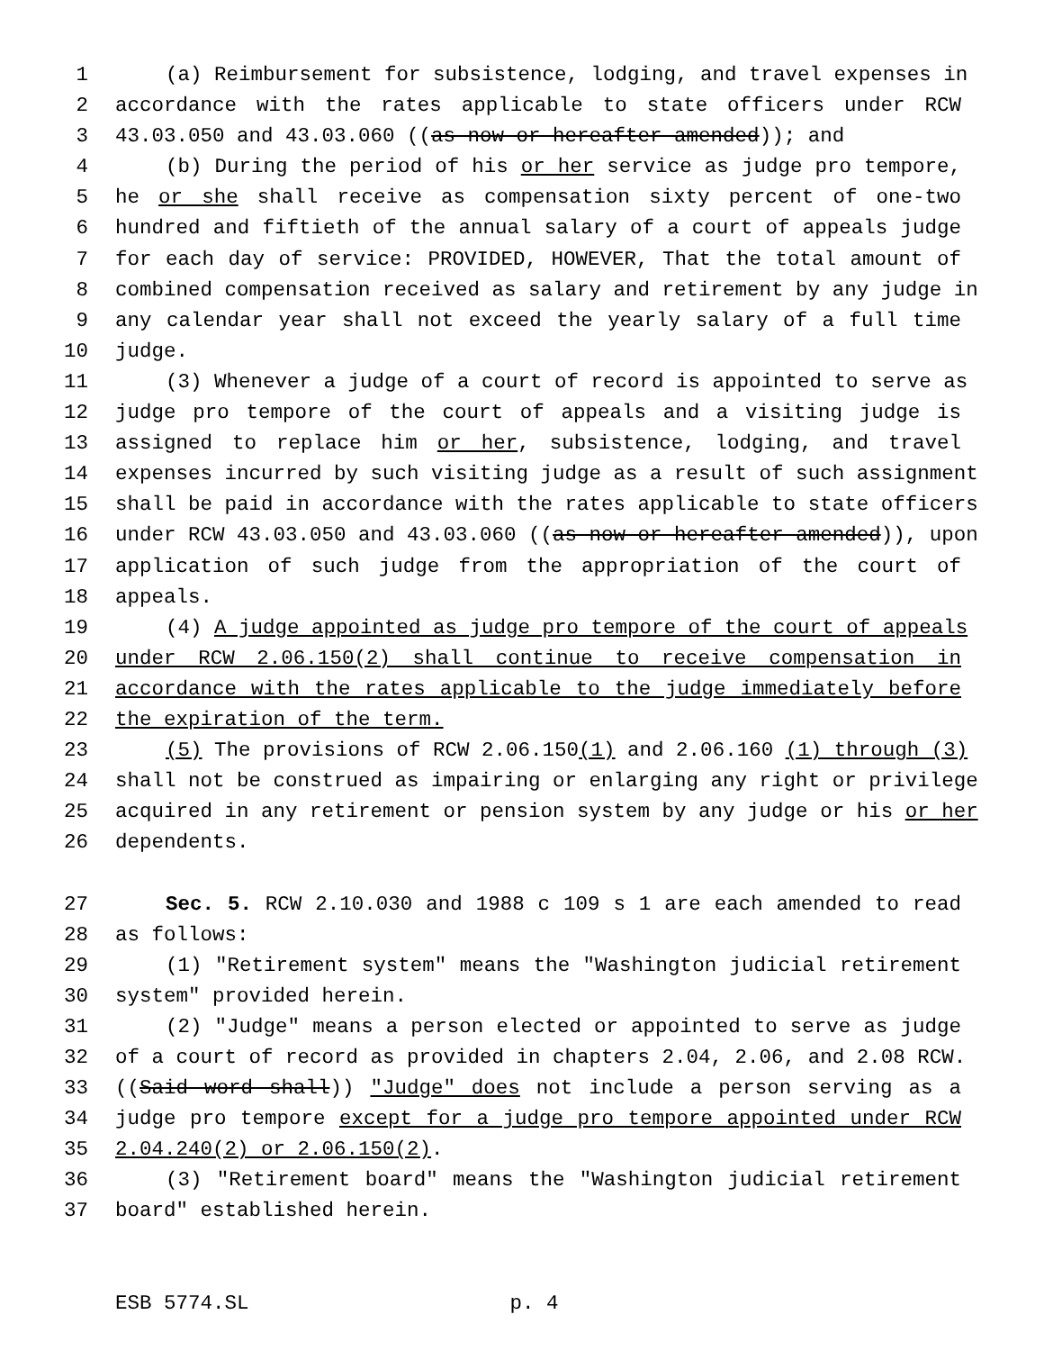1 (a) Reimbursement for subsistence, lodging, and travel expenses in
2 accordance with the rates applicable to state officers under RCW
3 43.03.050 and 43.03.060 ((as now or hereafter amended)); and
4 (b) During the period of his or her service as judge pro tempore,
5 he or she shall receive as compensation sixty percent of one-two
6 hundred and fiftieth of the annual salary of a court of appeals judge
7 for each day of service: PROVIDED, HOWEVER, That the total amount of
8 combined compensation received as salary and retirement by any judge in
9 any calendar year shall not exceed the yearly salary of a full time
10 judge.
11 (3) Whenever a judge of a court of record is appointed to serve as
12 judge pro tempore of the court of appeals and a visiting judge is
13 assigned to replace him or her, subsistence, lodging, and travel
14 expenses incurred by such visiting judge as a result of such assignment
15 shall be paid in accordance with the rates applicable to state officers
16 under RCW 43.03.050 and 43.03.060 ((as now or hereafter amended)), upon
17 application of such judge from the appropriation of the court of
18 appeals.
19 (4) A judge appointed as judge pro tempore of the court of appeals
20 under RCW 2.06.150(2) shall continue to receive compensation in
21 accordance with the rates applicable to the judge immediately before
22 the expiration of the term.
23 (5) The provisions of RCW 2.06.150(1) and 2.06.160 (1) through (3)
24 shall not be construed as impairing or enlarging any right or privilege
25 acquired in any retirement or pension system by any judge or his or her
26 dependents.
27 Sec. 5. RCW 2.10.030 and 1988 c 109 s 1 are each amended to read
28 as follows:
29 (1) "Retirement system" means the "Washington judicial retirement
30 system" provided herein.
31 (2) "Judge" means a person elected or appointed to serve as judge
32 of a court of record as provided in chapters 2.04, 2.06, and 2.08 RCW.
33 ((Said word shall)) "Judge" does not include a person serving as a
34 judge pro tempore except for a judge pro tempore appointed under RCW
35 2.04.240(2) or 2.06.150(2).
36 (3) "Retirement board" means the "Washington judicial retirement
37 board" established herein.
ESB 5774.SL p. 4